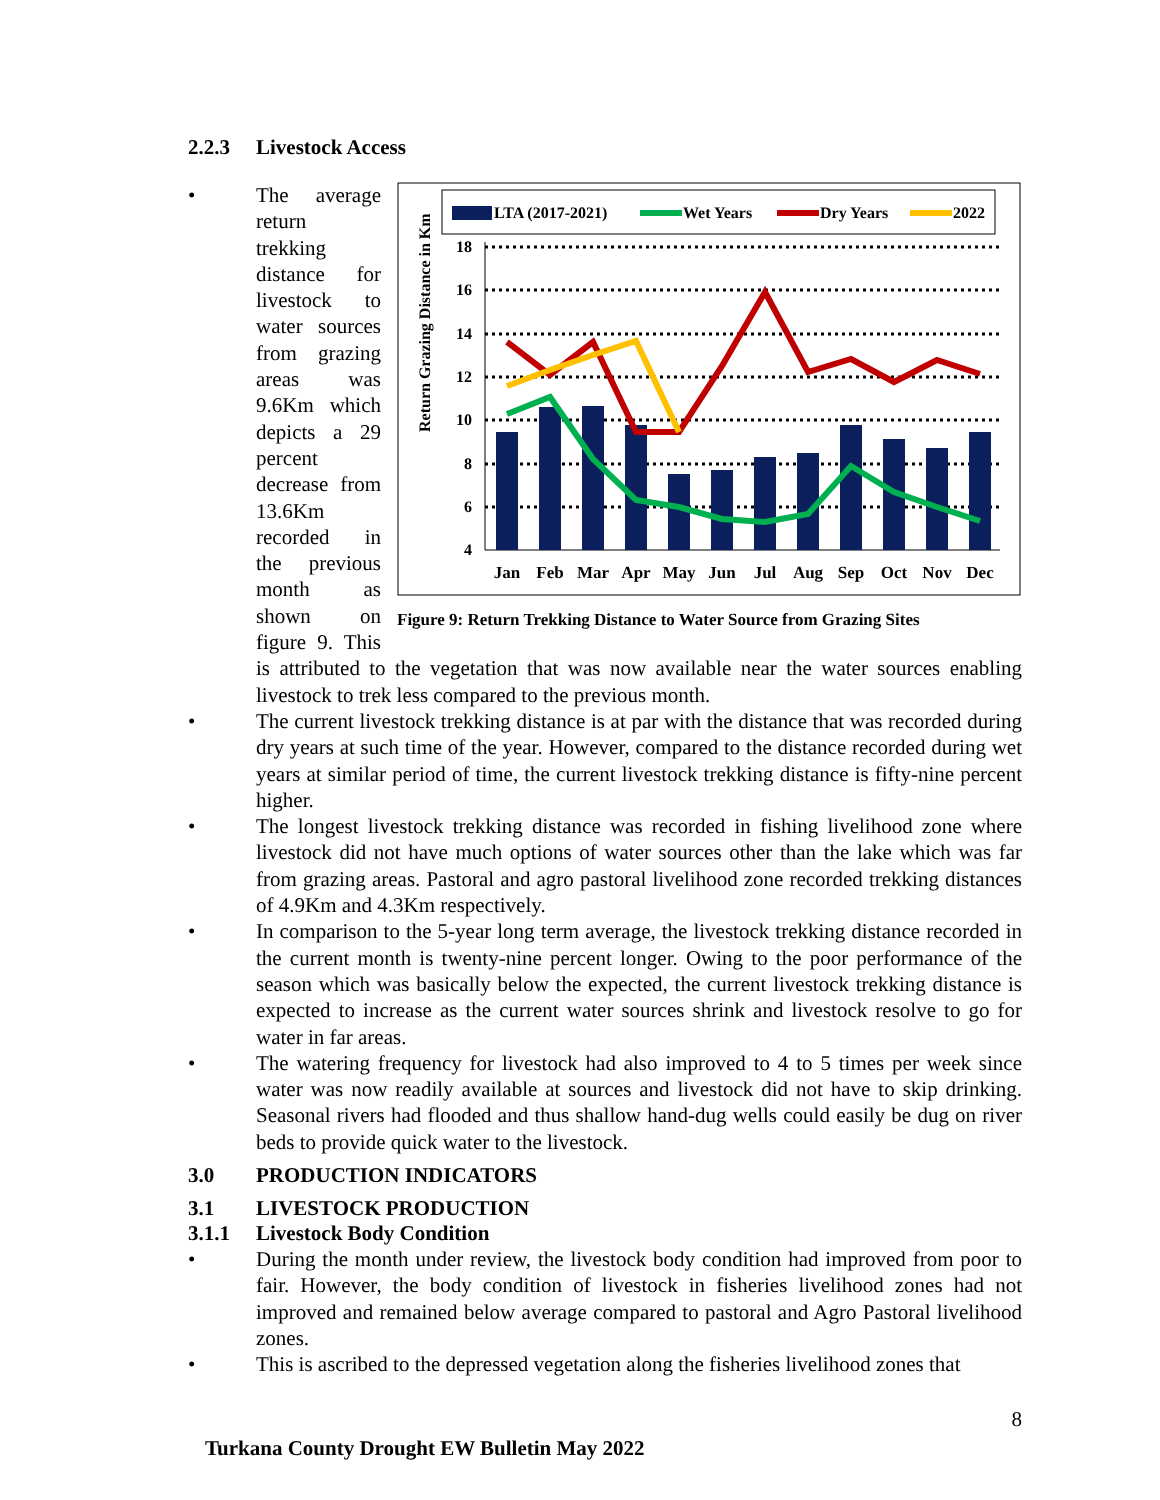2.2.3 Livestock Access
•
LTA (2017-2021)
Wet Years
Dry Years
2022
Return Grazing Distance in Km
18
16
14
12
10
8
6
4
Jan
Feb
Mar
Apr
May
Jun
Jul
Aug
Sep
Oct
Nov
Dec
Figure 9: Return Trekking Distance to Water Source from Grazing Sites
The average return trekking distance for livestock to water sources from grazing areas was 9.6Km which depicts a 29 percent decrease from 13.6Km recorded in the previous month as shown on figure 9. This is attributed to the vegetation that was now available near the water sources enabling livestock to trek less compared to the previous month.
• The current livestock trekking distance is at par with the distance that was recorded during dry years at such time of the year. However, compared to the distance recorded during wet years at similar period of time, the current livestock trekking distance is fifty-nine percent higher.
• The longest livestock trekking distance was recorded in fishing livelihood zone where livestock did not have much options of water sources other than the lake which was far from grazing areas. Pastoral and agro pastoral livelihood zone recorded trekking distances of 4.9Km and 4.3Km respectively.
• In comparison to the 5-year long term average, the livestock trekking distance recorded in the current month is twenty-nine percent longer. Owing to the poor performance of the season which was basically below the expected, the current livestock trekking distance is expected to increase as the current water sources shrink and livestock resolve to go for water in far areas.
• The watering frequency for livestock had also improved to 4 to 5 times per week since water was now readily available at sources and livestock did not have to skip drinking. Seasonal rivers had flooded and thus shallow hand-dug wells could easily be dug on river beds to provide quick water to the livestock.
3.0 PRODUCTION INDICATORS
3.1 LIVESTOCK PRODUCTION
3.1.1 Livestock Body Condition
• During the month under review, the livestock body condition had improved from poor to fair. However, the body condition of livestock in fisheries livelihood zones had not improved and remained below average compared to pastoral and Agro Pastoral livelihood zones.
• This is ascribed to the depressed vegetation along the fisheries livelihood zones that
8
Turkana County Drought EW Bulletin May 2022